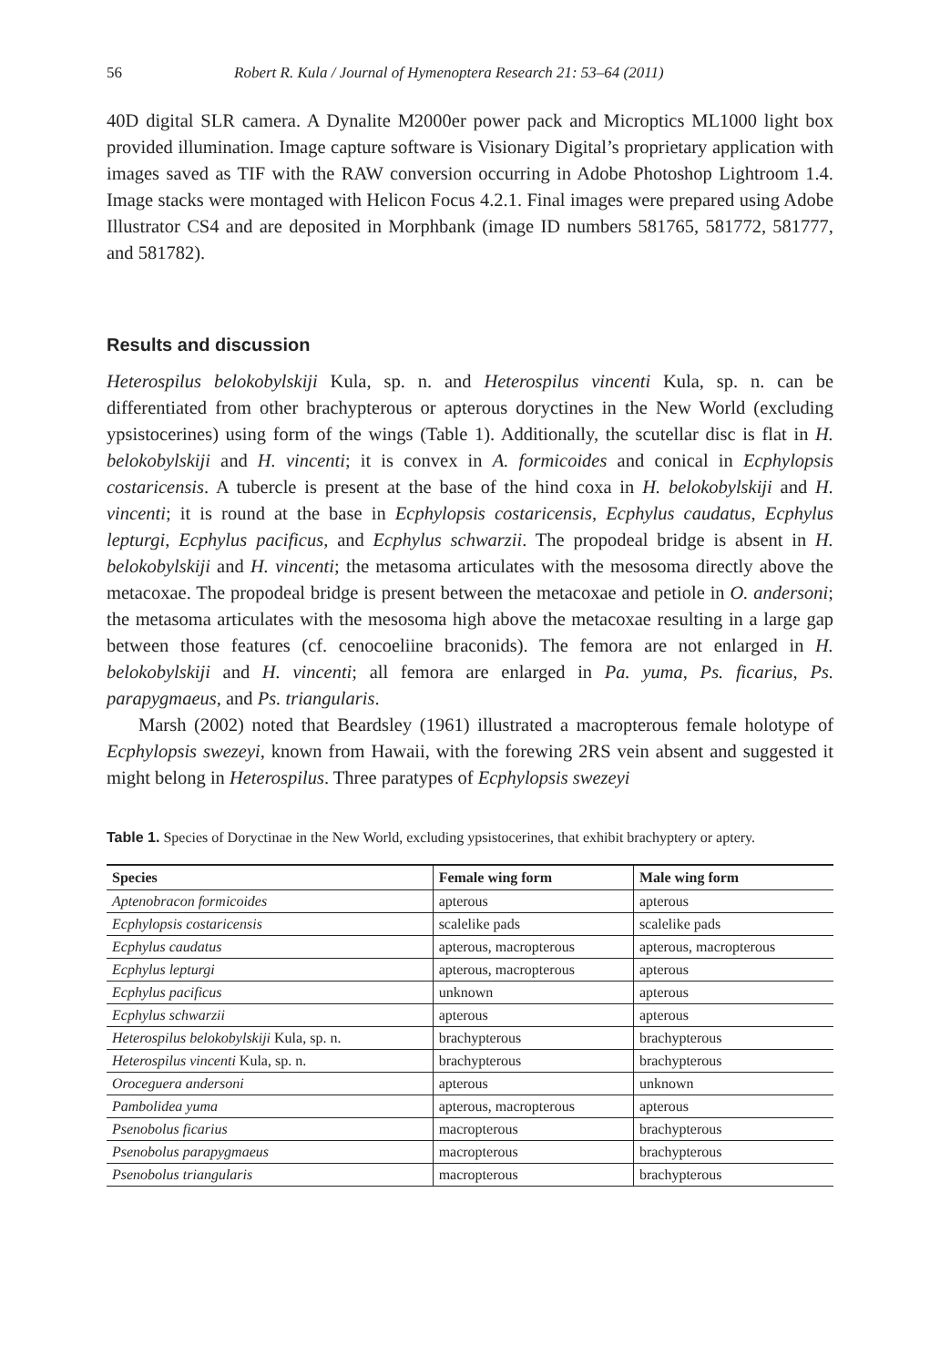56 Robert R. Kula / Journal of Hymenoptera Research 21: 53–64 (2011)
40D digital SLR camera. A Dynalite M2000er power pack and Microptics ML1000 light box provided illumination. Image capture software is Visionary Digital’s proprietary application with images saved as TIF with the RAW conversion occurring in Adobe Photoshop Lightroom 1.4. Image stacks were montaged with Helicon Focus 4.2.1. Final images were prepared using Adobe Illustrator CS4 and are deposited in Morphbank (image ID numbers 581765, 581772, 581777, and 581782).
Results and discussion
Heterospilus belokobylskiji Kula, sp. n. and Heterospilus vincenti Kula, sp. n. can be differentiated from other brachypterous or apterous doryctines in the New World (excluding ypsistocerines) using form of the wings (Table 1). Additionally, the scutellar disc is flat in H. belokobylskiji and H. vincenti; it is convex in A. formicoides and conical in Ecphylopsis costaricensis. A tubercle is present at the base of the hind coxa in H. belokobylskiji and H. vincenti; it is round at the base in Ecphylopsis costaricensis, Ecphylus caudatus, Ecphylus lepturgi, Ecphylus pacificus, and Ecphylus schwarzii. The propodeal bridge is absent in H. belokobylskiji and H. vincenti; the metasoma articulates with the mesosoma directly above the metacoxae. The propodeal bridge is present between the metacoxae and petiole in O. andersoni; the metasoma articulates with the mesosoma high above the metacoxae resulting in a large gap between those features (cf. cenocoeliine braconids). The femora are not enlarged in H. belokobylskiji and H. vincenti; all femora are enlarged in Pa. yuma, Ps. ficarius, Ps. parapygmaeus, and Ps. triangularis.
Marsh (2002) noted that Beardsley (1961) illustrated a macropterous female holotype of Ecphylopsis swezeyi, known from Hawaii, with the forewing 2RS vein absent and suggested it might belong in Heterospilus. Three paratypes of Ecphylopsis swezeyi
Table 1. Species of Doryctinae in the New World, excluding ypsistocerines, that exhibit brachyptery or aptery.
| Species | Female wing form | Male wing form |
| --- | --- | --- |
| Aptenobracon formicoides | apterous | apterous |
| Ecphylopsis costaricensis | scalelike pads | scalelike pads |
| Ecphylus caudatus | apterous, macropterous | apterous, macropterous |
| Ecphylus lepturgi | apterous, macropterous | apterous |
| Ecphylus pacificus | unknown | apterous |
| Ecphylus schwarzii | apterous | apterous |
| Heterospilus belokobylskiji Kula, sp. n. | brachypterous | brachypterous |
| Heterospilus vincenti Kula, sp. n. | brachypterous | brachypterous |
| Oroceguera andersoni | apterous | unknown |
| Pambolidea yuma | apterous, macropterous | apterous |
| Psenobolus ficarius | macropterous | brachypterous |
| Psenobolus parapygmaeus | macropterous | brachypterous |
| Psenobolus triangularis | macropterous | brachypterous |